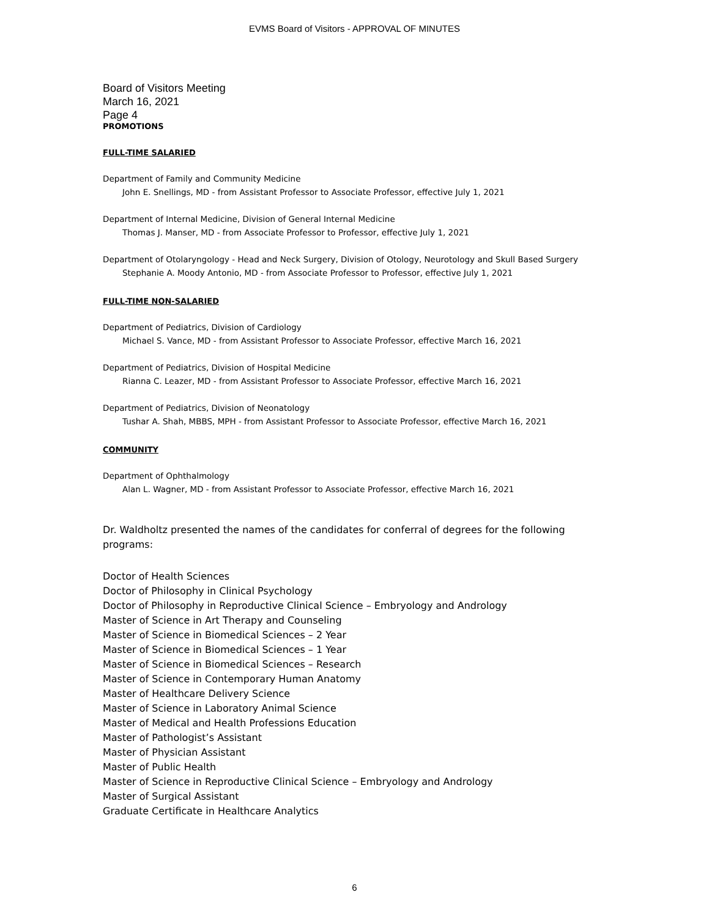EVMS Board of Visitors - APPROVAL OF MINUTES
Board of Visitors Meeting
March 16, 2021
Page 4
PROMOTIONS
FULL-TIME SALARIED
Department of Family and Community Medicine
John E. Snellings, MD - from Assistant Professor to Associate Professor, effective July 1, 2021
Department of Internal Medicine, Division of General Internal Medicine
Thomas J. Manser, MD - from Associate Professor to Professor, effective July 1, 2021
Department of Otolaryngology - Head and Neck Surgery, Division of Otology, Neurotology and Skull Based Surgery
Stephanie A. Moody Antonio, MD - from Associate Professor to Professor, effective July 1, 2021
FULL-TIME NON-SALARIED
Department of Pediatrics, Division of Cardiology
Michael S. Vance, MD - from Assistant Professor to Associate Professor, effective March 16, 2021
Department of Pediatrics, Division of Hospital Medicine
Rianna C. Leazer, MD - from Assistant Professor to Associate Professor, effective March 16, 2021
Department of Pediatrics, Division of Neonatology
Tushar A. Shah, MBBS, MPH - from Assistant Professor to Associate Professor, effective March 16, 2021
COMMUNITY
Department of Ophthalmology
Alan L. Wagner, MD - from Assistant Professor to Associate Professor, effective March 16, 2021
Dr. Waldholtz presented the names of the candidates for conferral of degrees for the following programs:
Doctor of Health Sciences
Doctor of Philosophy in Clinical Psychology
Doctor of Philosophy in Reproductive Clinical Science – Embryology and Andrology
Master of Science in Art Therapy and Counseling
Master of Science in Biomedical Sciences – 2 Year
Master of Science in Biomedical Sciences – 1 Year
Master of Science in Biomedical Sciences – Research
Master of Science in Contemporary Human Anatomy
Master of Healthcare Delivery Science
Master of Science in Laboratory Animal Science
Master of Medical and Health Professions Education
Master of Pathologist’s Assistant
Master of Physician Assistant
Master of Public Health
Master of Science in Reproductive Clinical Science – Embryology and Andrology
Master of Surgical Assistant
Graduate Certificate in Healthcare Analytics
6